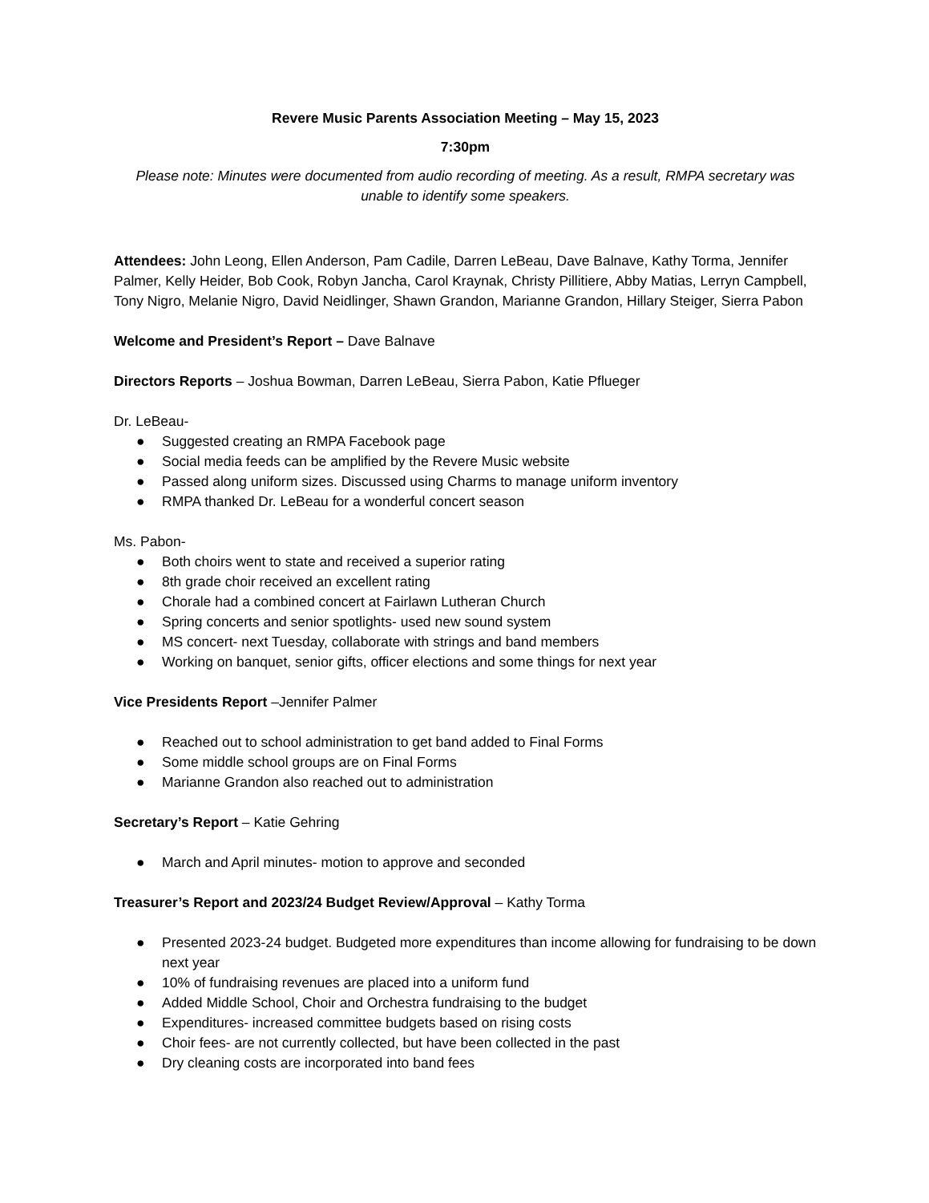Revere Music Parents Association Meeting – May 15, 2023
7:30pm
Please note: Minutes were documented from audio recording of meeting. As a result, RMPA secretary was unable to identify some speakers.
Attendees: John Leong, Ellen Anderson, Pam Cadile, Darren LeBeau, Dave Balnave, Kathy Torma, Jennifer Palmer, Kelly Heider, Bob Cook, Robyn Jancha, Carol Kraynak, Christy Pillitiere, Abby Matias, Lerryn Campbell, Tony Nigro, Melanie Nigro, David Neidlinger, Shawn Grandon, Marianne Grandon, Hillary Steiger, Sierra Pabon
Welcome and President’s Report – Dave Balnave
Directors Reports – Joshua Bowman, Darren LeBeau, Sierra Pabon, Katie Pflueger
Dr. LeBeau-
● Suggested creating an RMPA Facebook page
● Social media feeds can be amplified by the Revere Music website
● Passed along uniform sizes. Discussed using Charms to manage uniform inventory
● RMPA thanked Dr. LeBeau for a wonderful concert season
Ms. Pabon-
● Both choirs went to state and received a superior rating
● 8th grade choir received an excellent rating
● Chorale had a combined concert at Fairlawn Lutheran Church
● Spring concerts and senior spotlights- used new sound system
● MS concert- next Tuesday, collaborate with strings and band members
● Working on banquet, senior gifts, officer elections and some things for next year
Vice Presidents Report –Jennifer Palmer
● Reached out to school administration to get band added to Final Forms
● Some middle school groups are on Final Forms
● Marianne Grandon also reached out to administration
Secretary’s Report – Katie Gehring
● March and April minutes- motion to approve and seconded
Treasurer’s Report and 2023/24 Budget Review/Approval – Kathy Torma
● Presented 2023-24 budget. Budgeted more expenditures than income allowing for fundraising to be down next year
● 10% of fundraising revenues are placed into a uniform fund
● Added Middle School, Choir and Orchestra fundraising to the budget
● Expenditures- increased committee budgets based on rising costs
● Choir fees- are not currently collected, but have been collected in the past
● Dry cleaning costs are incorporated into band fees